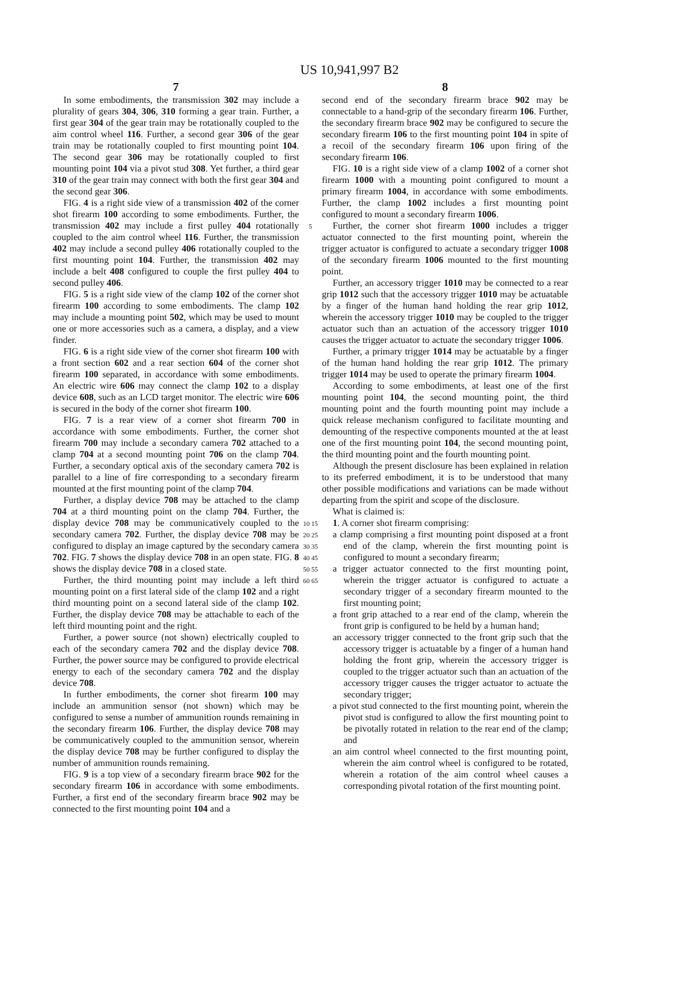US 10,941,997 B2
7
In some embodiments, the transmission 302 may include a plurality of gears 304, 306, 310 forming a gear train. Further, a first gear 304 of the gear train may be rotationally coupled to the aim control wheel 116. Further, a second gear 306 of the gear train may be rotationally coupled to first mounting point 104. The second gear 306 may be rotationally coupled to first mounting point 104 via a pivot stud 308. Yet further, a third gear 310 of the gear train may connect with both the first gear 304 and the second gear 306.
FIG. 4 is a right side view of a transmission 402 of the corner shot firearm 100 according to some embodiments. Further, the transmission 402 may include a first pulley 404 rotationally coupled to the aim control wheel 116. Further, the transmission 402 may include a second pulley 406 rotationally coupled to the first mounting point 104. Further, the transmission 402 may include a belt 408 configured to couple the first pulley 404 to second pulley 406.
FIG. 5 is a right side view of the clamp 102 of the corner shot firearm 100 according to some embodiments. The clamp 102 may include a mounting point 502, which may be used to mount one or more accessories such as a camera, a display, and a view finder.
FIG. 6 is a right side view of the corner shot firearm 100 with a front section 602 and a rear section 604 of the corner shot firearm 100 separated, in accordance with some embodiments. An electric wire 606 may connect the clamp 102 to a display device 608, such as an LCD target monitor. The electric wire 606 is secured in the body of the corner shot firearm 100.
FIG. 7 is a rear view of a corner shot firearm 700 in accordance with some embodiments. Further, the corner shot firearm 700 may include a secondary camera 702 attached to a clamp 704 at a second mounting point 706 on the clamp 704. Further, a secondary optical axis of the secondary camera 702 is parallel to a line of fire corresponding to a secondary firearm mounted at the first mounting point of the clamp 704.
Further, a display device 708 may be attached to the clamp 704 at a third mounting point on the clamp 704. Further, the display device 708 may be communicatively coupled to the secondary camera 702. Further, the display device 708 may be configured to display an image captured by the secondary camera 702. FIG. 7 shows the display device 708 in an open state. FIG. 8 shows the display device 708 in a closed state.
Further, the third mounting point may include a left third mounting point on a first lateral side of the clamp 102 and a right third mounting point on a second lateral side of the clamp 102. Further, the display device 708 may be attachable to each of the left third mounting point and the right.
Further, a power source (not shown) electrically coupled to each of the secondary camera 702 and the display device 708. Further, the power source may be configured to provide electrical energy to each of the secondary camera 702 and the display device 708.
In further embodiments, the corner shot firearm 100 may include an ammunition sensor (not shown) which may be configured to sense a number of ammunition rounds remaining in the secondary firearm 106. Further, the display device 708 may be communicatively coupled to the ammunition sensor, wherein the display device 708 may be further configured to display the number of ammunition rounds remaining.
FIG. 9 is a top view of a secondary firearm brace 902 for the secondary firearm 106 in accordance with some embodiments. Further, a first end of the secondary firearm brace 902 may be connected to the first mounting point 104 and a
5
10 15 20 25 30 35 40 45 50 55 60 65
8
second end of the secondary firearm brace 902 may be connectable to a hand-grip of the secondary firearm 106. Further, the secondary firearm brace 902 may be configured to secure the secondary firearm 106 to the first mounting point 104 in spite of a recoil of the secondary firearm 106 upon firing of the secondary firearm 106.
FIG. 10 is a right side view of a clamp 1002 of a corner shot firearm 1000 with a mounting point configured to mount a primary firearm 1004, in accordance with some embodiments. Further, the clamp 1002 includes a first mounting point configured to mount a secondary firearm 1006.
Further, the corner shot firearm 1000 includes a trigger actuator connected to the first mounting point, wherein the trigger actuator is configured to actuate a secondary trigger 1008 of the secondary firearm 1006 mounted to the first mounting point.
Further, an accessory trigger 1010 may be connected to a rear grip 1012 such that the accessory trigger 1010 may be actuatable by a finger of the human hand holding the rear grip 1012, wherein the accessory trigger 1010 may be coupled to the trigger actuator such than an actuation of the accessory trigger 1010 causes the trigger actuator to actuate the secondary trigger 1006.
Further, a primary trigger 1014 may be actuatable by a finger of the human hand holding the rear grip 1012. The primary trigger 1014 may be used to operate the primary firearm 1004.
According to some embodiments, at least one of the first mounting point 104, the second mounting point, the third mounting point and the fourth mounting point may include a quick release mechanism configured to facilitate mounting and demounting of the respective components mounted at the at least one of the first mounting point 104, the second mounting point, the third mounting point and the fourth mounting point.
Although the present disclosure has been explained in relation to its preferred embodiment, it is to be understood that many other possible modifications and variations can be made without departing from the spirit and scope of the disclosure.
What is claimed is:
1. A corner shot firearm comprising:
a clamp comprising a first mounting point disposed at a front end of the clamp, wherein the first mounting point is configured to mount a secondary firearm;
a trigger actuator connected to the first mounting point, wherein the trigger actuator is configured to actuate a secondary trigger of a secondary firearm mounted to the first mounting point;
a front grip attached to a rear end of the clamp, wherein the front grip is configured to be held by a human hand;
an accessory trigger connected to the front grip such that the accessory trigger is actuatable by a finger of a human hand holding the front grip, wherein the accessory trigger is coupled to the trigger actuator such than an actuation of the accessory trigger causes the trigger actuator to actuate the secondary trigger;
a pivot stud connected to the first mounting point, wherein the pivot stud is configured to allow the first mounting point to be pivotally rotated in relation to the rear end of the clamp; and
an aim control wheel connected to the first mounting point, wherein the aim control wheel is configured to be rotated, wherein a rotation of the aim control wheel causes a corresponding pivotal rotation of the first mounting point.